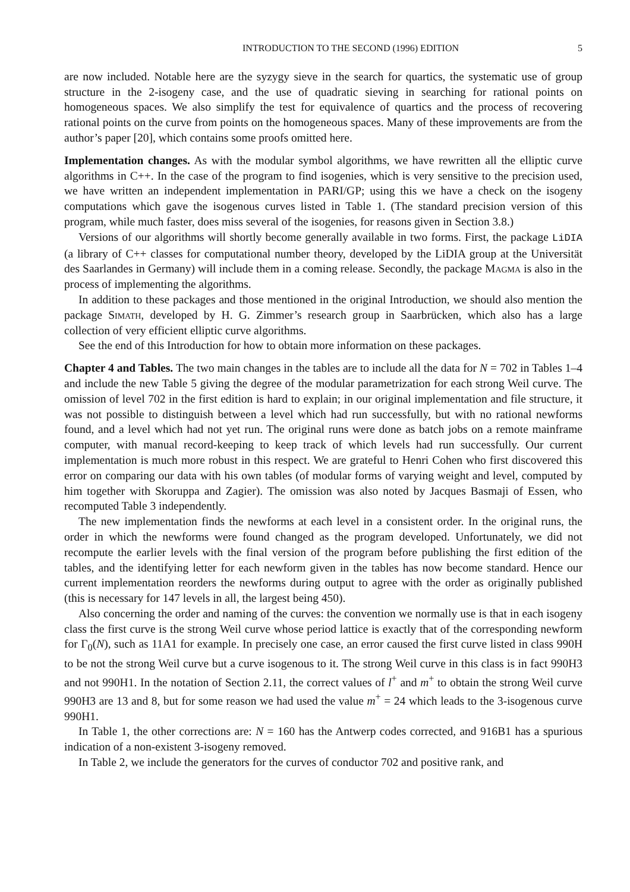INTRODUCTION TO THE SECOND (1996) EDITION 5
are now included. Notable here are the syzygy sieve in the search for quartics, the systematic use of group structure in the 2-isogeny case, and the use of quadratic sieving in searching for rational points on homogeneous spaces. We also simplify the test for equivalence of quartics and the process of recovering rational points on the curve from points on the homogeneous spaces. Many of these improvements are from the author’s paper [20], which contains some proofs omitted here.
Implementation changes. As with the modular symbol algorithms, we have rewritten all the elliptic curve algorithms in C++. In the case of the program to find isogenies, which is very sensitive to the precision used, we have written an independent implementation in PARI/GP; using this we have a check on the isogeny computations which gave the isogenous curves listed in Table 1. (The standard precision version of this program, while much faster, does miss several of the isogenies, for reasons given in Section 3.8.)
Versions of our algorithms will shortly become generally available in two forms. First, the package LiDIA (a library of C++ classes for computational number theory, developed by the LiDIA group at the Universität des Saarlandes in Germany) will include them in a coming release. Secondly, the package Magma is also in the process of implementing the algorithms.
In addition to these packages and those mentioned in the original Introduction, we should also mention the package Simath, developed by H. G. Zimmer’s research group in Saarbrücken, which also has a large collection of very efficient elliptic curve algorithms.
See the end of this Introduction for how to obtain more information on these packages.
Chapter 4 and Tables. The two main changes in the tables are to include all the data for N = 702 in Tables 1–4 and include the new Table 5 giving the degree of the modular parametrization for each strong Weil curve. The omission of level 702 in the first edition is hard to explain; in our original implementation and file structure, it was not possible to distinguish between a level which had run successfully, but with no rational newforms found, and a level which had not yet run. The original runs were done as batch jobs on a remote mainframe computer, with manual record-keeping to keep track of which levels had run successfully. Our current implementation is much more robust in this respect. We are grateful to Henri Cohen who first discovered this error on comparing our data with his own tables (of modular forms of varying weight and level, computed by him together with Skoruppa and Zagier). The omission was also noted by Jacques Basmaji of Essen, who recomputed Table 3 independently.
The new implementation finds the newforms at each level in a consistent order. In the original runs, the order in which the newforms were found changed as the program developed. Unfortunately, we did not recompute the earlier levels with the final version of the program before publishing the first edition of the tables, and the identifying letter for each newform given in the tables has now become standard. Hence our current implementation reorders the newforms during output to agree with the order as originally published (this is necessary for 147 levels in all, the largest being 450).
Also concerning the order and naming of the curves: the convention we normally use is that in each isogeny class the first curve is the strong Weil curve whose period lattice is exactly that of the corresponding newform for Γ<sub>0</sub>(N), such as 11A1 for example. In precisely one case, an error caused the first curve listed in class 990H to be not the strong Weil curve but a curve isogenous to it. The strong Weil curve in this class is in fact 990H3 and not 990H1. In the notation of Section 2.11, the correct values of l<sup>+</sup> and m<sup>+</sup> to obtain the strong Weil curve 990H3 are 13 and 8, but for some reason we had used the value m<sup>+</sup> = 24 which leads to the 3-isogenous curve 990H1.
In Table 1, the other corrections are: N = 160 has the Antwerp codes corrected, and 916B1 has a spurious indication of a non-existent 3-isogeny removed.
In Table 2, we include the generators for the curves of conductor 702 and positive rank, and